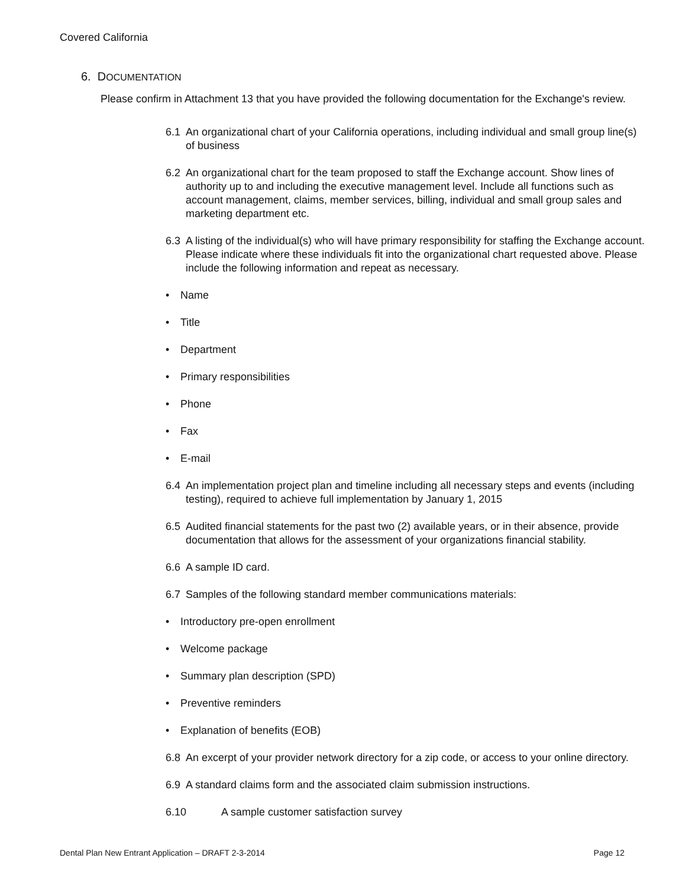Covered California
6. DOCUMENTATION
Please confirm in Attachment 13 that you have provided the following documentation for the Exchange's review.
6.1 An organizational chart of your California operations, including individual and small group line(s) of business
6.2 An organizational chart for the team proposed to staff the Exchange account. Show lines of authority up to and including the executive management level. Include all functions such as account management, claims, member services, billing, individual and small group sales and marketing department etc.
6.3 A listing of the individual(s) who will have primary responsibility for staffing the Exchange account. Please indicate where these individuals fit into the organizational chart requested above. Please include the following information and repeat as necessary.
• Name
• Title
• Department
• Primary responsibilities
• Phone
• Fax
• E-mail
6.4 An implementation project plan and timeline including all necessary steps and events (including testing), required to achieve full implementation by January 1, 2015
6.5 Audited financial statements for the past two (2) available years, or in their absence, provide documentation that allows for the assessment of your organizations financial stability.
6.6 A sample ID card.
6.7 Samples of the following standard member communications materials:
• Introductory pre-open enrollment
• Welcome package
• Summary plan description (SPD)
• Preventive reminders
• Explanation of benefits (EOB)
6.8 An excerpt of your provider network directory for a zip code, or access to your online directory.
6.9 A standard claims form and the associated claim submission instructions.
6.10 A sample customer satisfaction survey
Dental Plan New Entrant Application – DRAFT 2-3-2014 Page 12